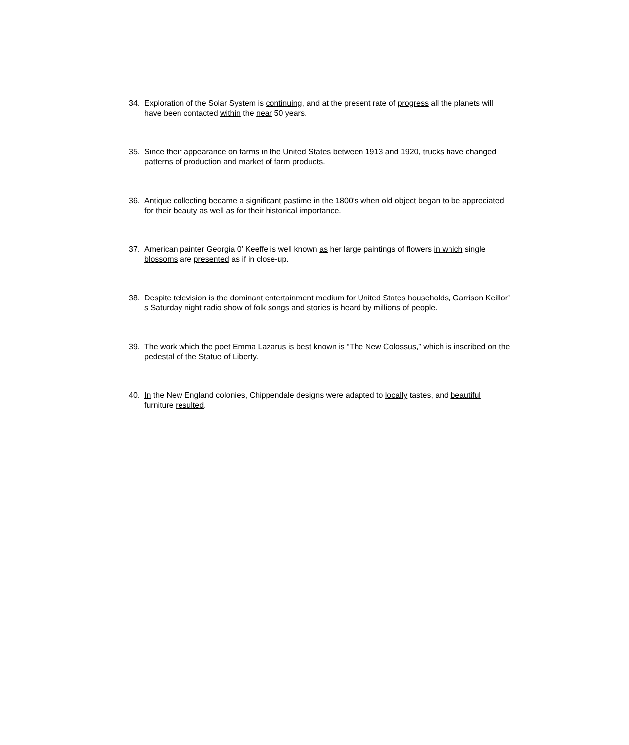34. Exploration of the Solar System is continuing, and at the present rate of progress all the planets will have been contacted within the near 50 years.
35. Since their appearance on farms in the United States between 1913 and 1920, trucks have changed patterns of production and market of farm products.
36. Antique collecting became a significant pastime in the 1800's when old object began to be appreciated for their beauty as well as for their historical importance.
37. American painter Georgia 0’ Keeffe is well known as her large paintings of flowers in which single blossoms are presented as if in close-up.
38. Despite television is the dominant entertainment medium for United States households, Garrison Keillor’ s Saturday night radio show of folk songs and stories is heard by millions of people.
39. The work which the poet Emma Lazarus is best known is “The New Colossus,” which is inscribed on the pedestal of the Statue of Liberty.
40. In the New England colonies, Chippendale designs were adapted to locally tastes, and beautiful furniture resulted.